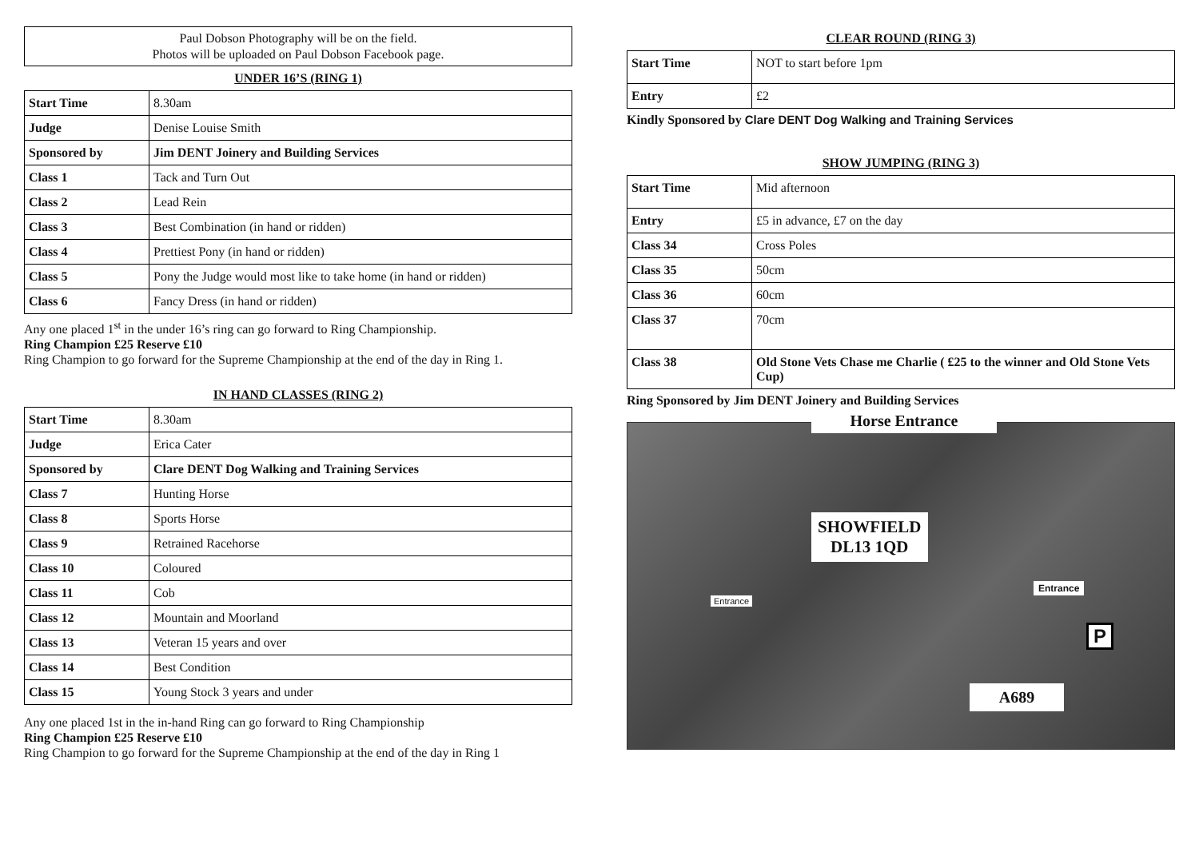Paul Dobson Photography will be on the field.
Photos will be uploaded on Paul Dobson Facebook page.
UNDER 16’S (RING 1)
| Start Time | 8.30am |
| Judge | Denise Louise Smith |
| Sponsored by | Jim DENT Joinery and Building Services |
| Class 1 | Tack and Turn Out |
| Class 2 | Lead Rein |
| Class 3 | Best Combination (in hand or ridden) |
| Class 4 | Prettiest Pony (in hand or ridden) |
| Class 5 | Pony the Judge would most like to take home (in hand or ridden) |
| Class 6 | Fancy Dress (in hand or ridden) |
Any one placed 1<sup>st</sup> in the under 16’s ring can go forward to Ring Championship.
Ring Champion £25 Reserve £10
Ring Champion to go forward for the Supreme Championship at the end of the day in Ring 1.
IN HAND CLASSES (RING 2)
| Start Time | 8.30am |
| Judge | Erica Cater |
| Sponsored by | Clare DENT Dog Walking and Training Services |
| Class 7 | Hunting Horse |
| Class 8 | Sports Horse |
| Class 9 | Retrained Racehorse |
| Class 10 | Coloured |
| Class 11 | Cob |
| Class 12 | Mountain and Moorland |
| Class 13 | Veteran 15 years and over |
| Class 14 | Best Condition |
| Class 15 | Young Stock 3 years and under |
Any one placed 1st in the in-hand Ring can go forward to Ring Championship
Ring Champion £25 Reserve £10
Ring Champion to go forward for the Supreme Championship at the end of the day in Ring 1
CLEAR ROUND (RING 3)
| Start Time | NOT to start before 1pm |
| Entry | £2 |
Kindly Sponsored by Clare DENT Dog Walking and Training Services
SHOW JUMPING (RING 3)
| Start Time | Mid afternoon |
| Entry | £5 in advance, £7 on the day |
| Class 34 | Cross Poles |
| Class 35 | 50cm |
| Class 36 | 60cm |
| Class 37 | 70cm |
| Class 38 | Old Stone Vets Chase me Charlie ( £25 to the winner and Old Stone Vets Cup) |
Ring Sponsored by Jim DENT Joinery and Building Services
Horse Entrance
SHOWFIELD
DL13 1QD
Entrance
Entrance
P
A689